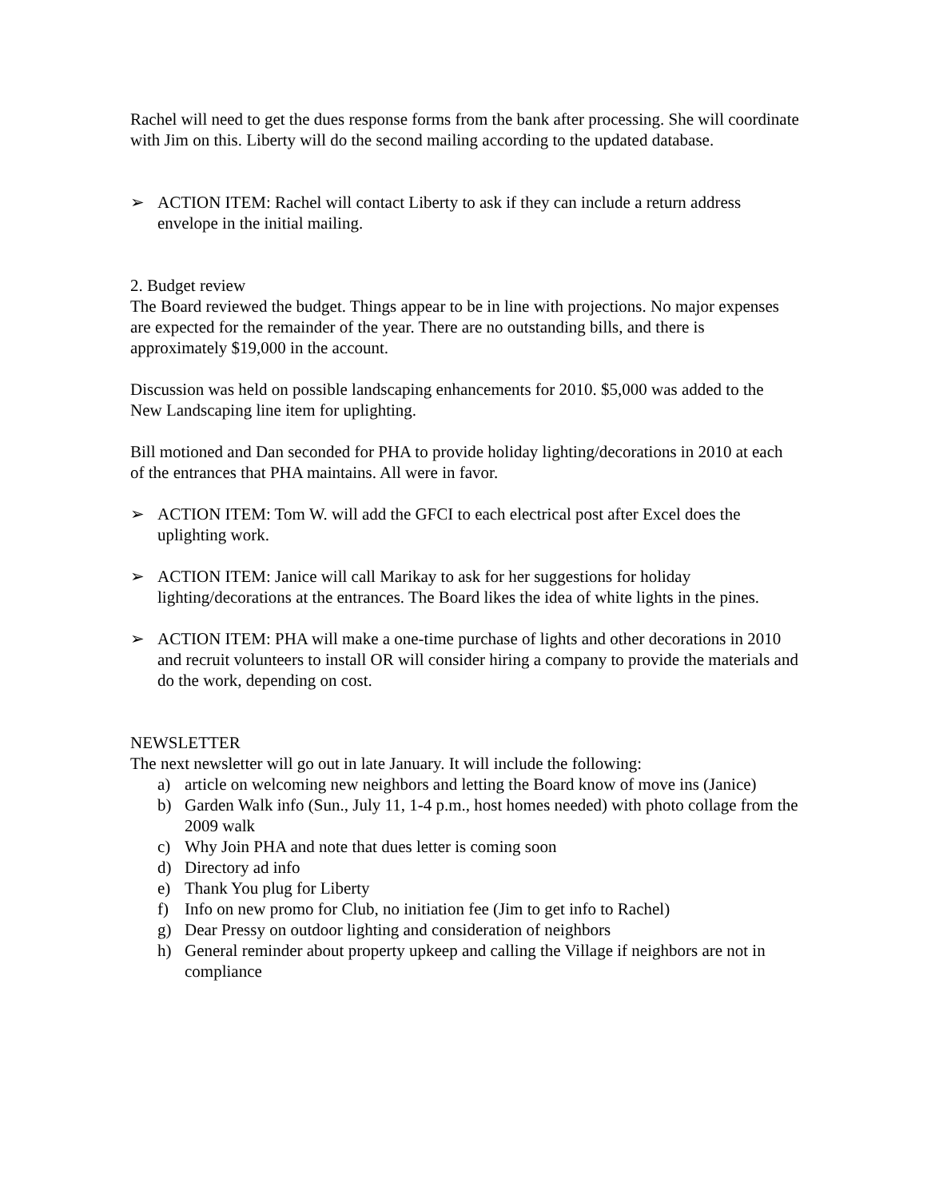Rachel will need to get the dues response forms from the bank after processing. She will coordinate with Jim on this. Liberty will do the second mailing according to the updated database.
➢ ACTION ITEM: Rachel will contact Liberty to ask if they can include a return address envelope in the initial mailing.
2. Budget review
The Board reviewed the budget. Things appear to be in line with projections. No major expenses are expected for the remainder of the year. There are no outstanding bills, and there is approximately $19,000 in the account.
Discussion was held on possible landscaping enhancements for 2010. $5,000 was added to the New Landscaping line item for uplighting.
Bill motioned and Dan seconded for PHA to provide holiday lighting/decorations in 2010 at each of the entrances that PHA maintains. All were in favor.
➢ ACTION ITEM: Tom W. will add the GFCI to each electrical post after Excel does the uplighting work.
➢ ACTION ITEM: Janice will call Marikay to ask for her suggestions for holiday lighting/decorations at the entrances. The Board likes the idea of white lights in the pines.
➢ ACTION ITEM: PHA will make a one-time purchase of lights and other decorations in 2010 and recruit volunteers to install OR will consider hiring a company to provide the materials and do the work, depending on cost.
NEWSLETTER
The next newsletter will go out in late January. It will include the following:
a) article on welcoming new neighbors and letting the Board know of move ins (Janice)
b) Garden Walk info (Sun., July 11, 1-4 p.m., host homes needed) with photo collage from the 2009 walk
c) Why Join PHA and note that dues letter is coming soon
d) Directory ad info
e) Thank You plug for Liberty
f) Info on new promo for Club, no initiation fee (Jim to get info to Rachel)
g) Dear Pressy on outdoor lighting and consideration of neighbors
h) General reminder about property upkeep and calling the Village if neighbors are not in compliance